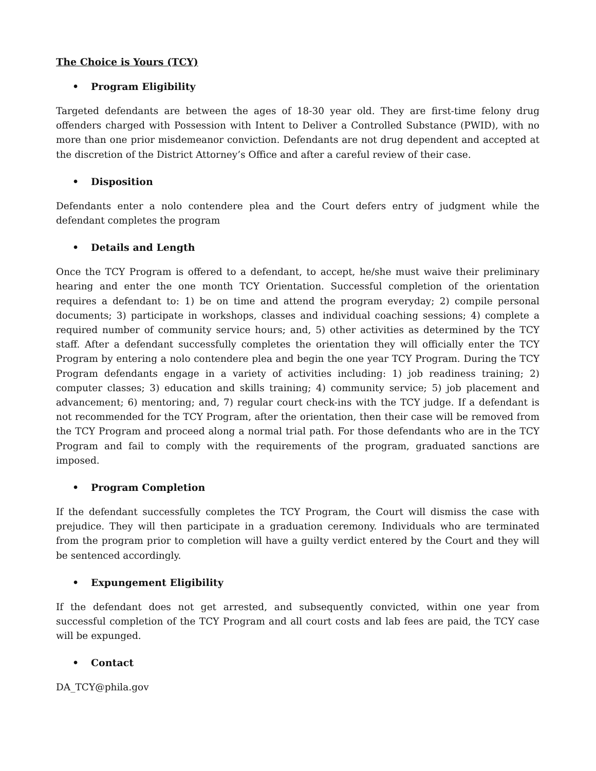The Choice is Yours (TCY)
• Program Eligibility
Targeted defendants are between the ages of 18-30 year old. They are first-time felony drug offenders charged with Possession with Intent to Deliver a Controlled Substance (PWID), with no more than one prior misdemeanor conviction. Defendants are not drug dependent and accepted at the discretion of the District Attorney’s Office and after a careful review of their case.
• Disposition
Defendants enter a nolo contendere plea and the Court defers entry of judgment while the defendant completes the program
• Details and Length
Once the TCY Program is offered to a defendant, to accept, he/she must waive their preliminary hearing and enter the one month TCY Orientation. Successful completion of the orientation requires a defendant to: 1) be on time and attend the program everyday; 2) compile personal documents; 3) participate in workshops, classes and individual coaching sessions; 4) complete a required number of community service hours; and, 5) other activities as determined by the TCY staff. After a defendant successfully completes the orientation they will officially enter the TCY Program by entering a nolo contendere plea and begin the one year TCY Program. During the TCY Program defendants engage in a variety of activities including: 1) job readiness training; 2) computer classes; 3) education and skills training; 4) community service; 5) job placement and advancement; 6) mentoring; and, 7) regular court check-ins with the TCY judge. If a defendant is not recommended for the TCY Program, after the orientation, then their case will be removed from the TCY Program and proceed along a normal trial path. For those defendants who are in the TCY Program and fail to comply with the requirements of the program, graduated sanctions are imposed.
• Program Completion
If the defendant successfully completes the TCY Program, the Court will dismiss the case with prejudice. They will then participate in a graduation ceremony. Individuals who are terminated from the program prior to completion will have a guilty verdict entered by the Court and they will be sentenced accordingly.
• Expungement Eligibility
If the defendant does not get arrested, and subsequently convicted, within one year from successful completion of the TCY Program and all court costs and lab fees are paid, the TCY case will be expunged.
• Contact
DA_TCY@phila.gov